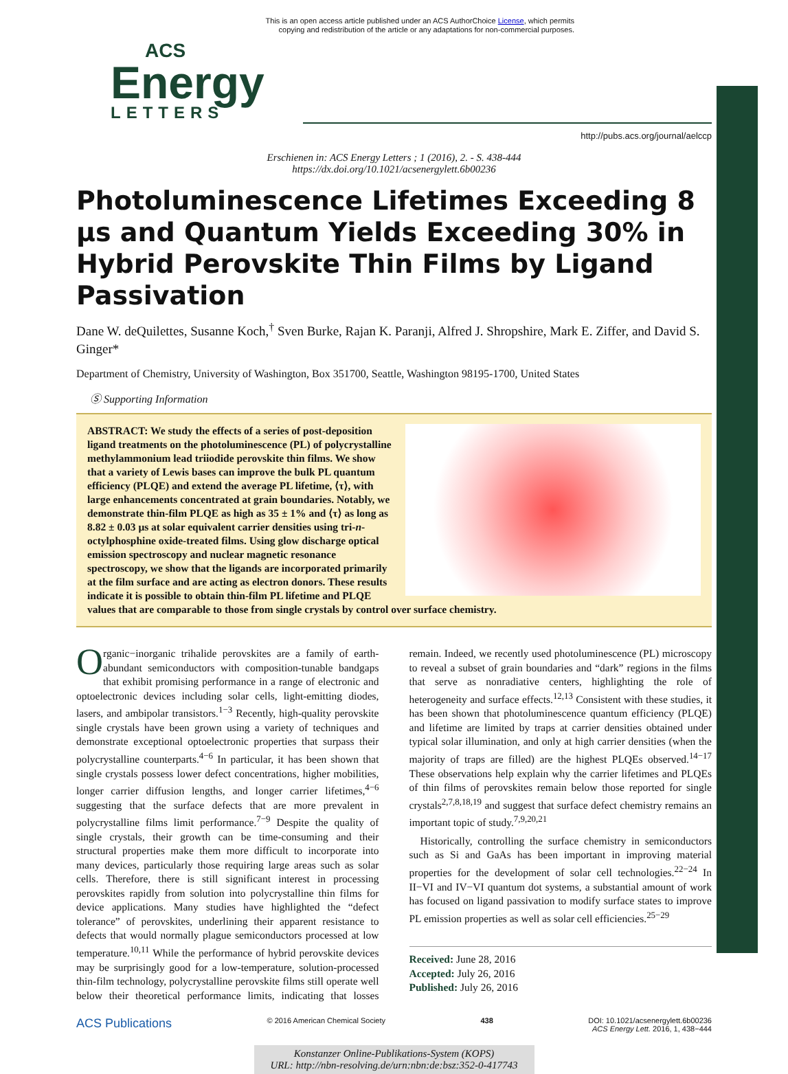This is an open access article published under an ACS AuthorChoice License, which permits
copying and redistribution of the article or any adaptations for non-commercial purposes.
ACS
Energy
LETTERS
http://pubs.acs.org/journal/aelccp
Erschienen in: ACS Energy Letters ; 1 (2016), 2. - S. 438-444
https://dx.doi.org/10.1021/acsenergylett.6b00236
Photoluminescence Lifetimes Exceeding 8 μs and Quantum Yields Exceeding 30% in Hybrid Perovskite Thin Films by Ligand Passivation
Dane W. deQuilettes, Susanne Koch,<sup>†</sup> Sven Burke, Rajan K. Paranji, Alfred J. Shropshire, Mark E. Ziffer, and David S. Ginger*
Department of Chemistry, University of Washington, Box 351700, Seattle, Washington 98195-1700, United States
Ⓢ Supporting Information
ABSTRACT: We study the effects of a series of post-deposition ligand treatments on the photoluminescence (PL) of polycrystalline methylammonium lead triiodide perovskite thin films. We show that a variety of Lewis bases can improve the bulk PL quantum efficiency (PLQE) and extend the average PL lifetime, ⟨τ⟩, with large enhancements concentrated at grain boundaries. Notably, we demonstrate thin-film PLQE as high as 35 ± 1% and ⟨τ⟩ as long as 8.82 ± 0.03 μs at solar equivalent carrier densities using tri-n-octylphosphine oxide-treated films. Using glow discharge optical emission spectroscopy and nuclear magnetic resonance spectroscopy, we show that the ligands are incorporated primarily at the film surface and are acting as electron donors. These results indicate it is possible to obtain thin-film PL lifetime and PLQE values that are comparable to those from single crystals by control over surface chemistry.
Organic−inorganic trihalide perovskites are a family of earth-abundant semiconductors with composition-tunable bandgaps that exhibit promising performance in a range of electronic and optoelectronic devices including solar cells, light-emitting diodes, lasers, and ambipolar transistors.<sup>1−3</sup> Recently, high-quality perovskite single crystals have been grown using a variety of techniques and demonstrate exceptional optoelectronic properties that surpass their polycrystalline counterparts.<sup>4−6</sup> In particular, it has been shown that single crystals possess lower defect concentrations, higher mobilities, longer carrier diffusion lengths, and longer carrier lifetimes,<sup>4−6</sup> suggesting that the surface defects that are more prevalent in polycrystalline films limit performance.<sup>7−9</sup> Despite the quality of single crystals, their growth can be time-consuming and their structural properties make them more difficult to incorporate into many devices, particularly those requiring large areas such as solar cells. Therefore, there is still significant interest in processing perovskites rapidly from solution into polycrystalline thin films for device applications. Many studies have highlighted the “defect tolerance” of perovskites, underlining their apparent resistance to defects that would normally plague semiconductors processed at low temperature.<sup>10,11</sup> While the performance of hybrid perovskite devices may be surprisingly good for a low-temperature, solution-processed thin-film technology, polycrystalline perovskite films still operate well below their theoretical performance limits, indicating that losses remain. Indeed, we recently used photoluminescence (PL) microscopy to reveal a subset of grain boundaries and “dark” regions in the films that serve as nonradiative centers, highlighting the role of heterogeneity and surface effects.<sup>12,13</sup> Consistent with these studies, it has been shown that photoluminescence quantum efficiency (PLQE) and lifetime are limited by traps at carrier densities obtained under typical solar illumination, and only at high carrier densities (when the majority of traps are filled) are the highest PLQEs observed.<sup>14−17</sup> These observations help explain why the carrier lifetimes and PLQEs of thin films of perovskites remain below those reported for single crystals<sup>2,7,8,18,19</sup> and suggest that surface defect chemistry remains an important topic of study.<sup>7,9,20,21</sup>
Historically, controlling the surface chemistry in semiconductors such as Si and GaAs has been important in improving material properties for the development of solar cell technologies.<sup>22−24</sup> In II−VI and IV−VI quantum dot systems, a substantial amount of work has focused on ligand passivation to modify surface states to improve PL emission properties as well as solar cell efficiencies.<sup>25−29</sup>
Received: June 28, 2016
Accepted: July 26, 2016
Published: July 26, 2016
ACS Publications © 2016 American Chemical Society 438 DOI: 10.1021/acsenergylett.6b00236
ACS Energy Lett. 2016, 1, 438−444
Konstanzer Online-Publikations-System (KOPS)
URL: http://nbn-resolving.de/urn:nbn:de:bsz:352-0-417743